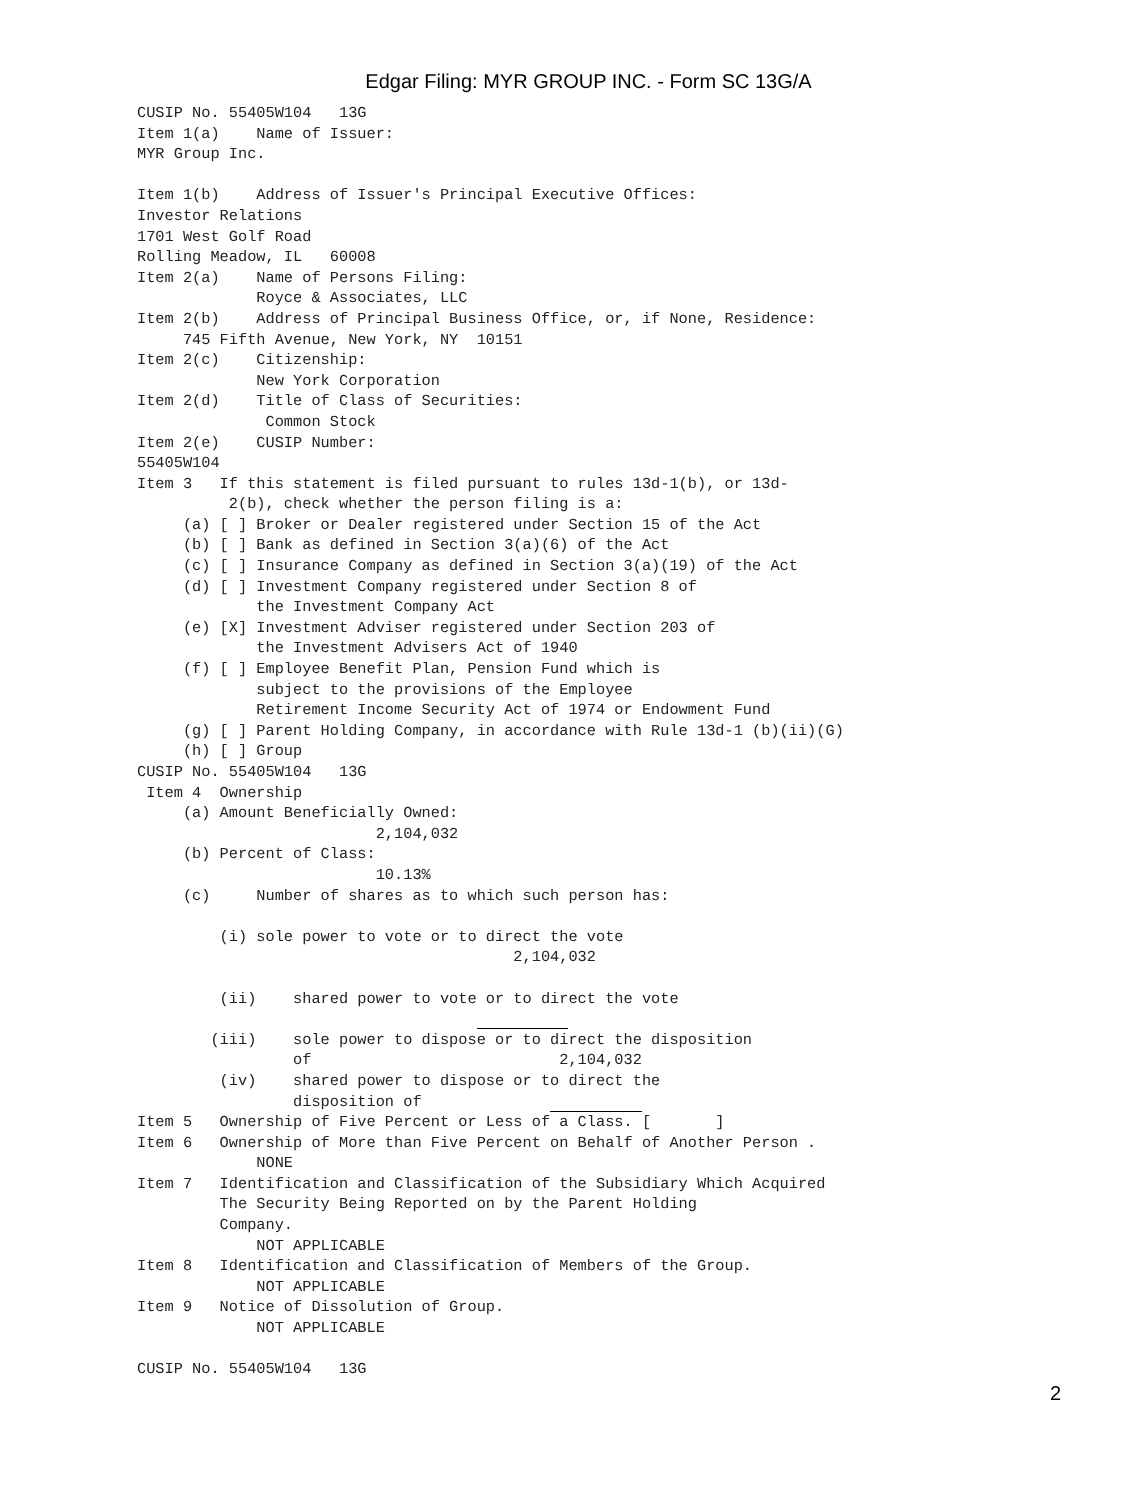Edgar Filing: MYR GROUP INC. - Form SC 13G/A
CUSIP No. 55405W104   13G
Item 1(a)    Name of Issuer:
MYR Group Inc.

Item 1(b)    Address of Issuer's Principal Executive Offices:
Investor Relations
1701 West Golf Road
Rolling Meadow, IL   60008
Item 2(a)    Name of Persons Filing:
             Royce & Associates, LLC
Item 2(b)    Address of Principal Business Office, or, if None, Residence:
     745 Fifth Avenue, New York, NY  10151
Item 2(c)    Citizenship:
             New York Corporation
Item 2(d)    Title of Class of Securities:
              Common Stock
Item 2(e)    CUSIP Number:
55405W104
Item 3   If this statement is filed pursuant to rules 13d-1(b), or 13d-
          2(b), check whether the person filing is a:
     (a) [ ] Broker or Dealer registered under Section 15 of the Act
     (b) [ ] Bank as defined in Section 3(a)(6) of the Act
     (c) [ ] Insurance Company as defined in Section 3(a)(19) of the Act
     (d) [ ] Investment Company registered under Section 8 of
             the Investment Company Act
     (e) [X] Investment Adviser registered under Section 203 of
             the Investment Advisers Act of 1940
     (f) [ ] Employee Benefit Plan, Pension Fund which is
             subject to the provisions of the Employee
             Retirement Income Security Act of 1974 or Endowment Fund
     (g) [ ] Parent Holding Company, in accordance with Rule 13d-1 (b)(ii)(G)
     (h) [ ] Group
CUSIP No. 55405W104   13G
 Item 4  Ownership
     (a) Amount Beneficially Owned:
                          2,104,032
     (b) Percent of Class:
                          10.13%
     (c)     Number of shares as to which such person has:

         (i) sole power to vote or to direct the vote
                                         2,104,032

         (ii)    shared power to vote or to direct the vote
                                               
        (iii)    sole power to dispose or to direct the disposition
                 of                           2,104,032
         (iv)    shared power to dispose or to direct the
                 disposition of                        
Item 5   Ownership of Five Percent or Less of a Class. [       ]
Item 6   Ownership of More than Five Percent on Behalf of Another Person .
             NONE
Item 7   Identification and Classification of the Subsidiary Which Acquired
         The Security Being Reported on by the Parent Holding
         Company.
             NOT APPLICABLE
Item 8   Identification and Classification of Members of the Group.
             NOT APPLICABLE
Item 9   Notice of Dissolution of Group.
             NOT APPLICABLE

CUSIP No. 55405W104   13G
2